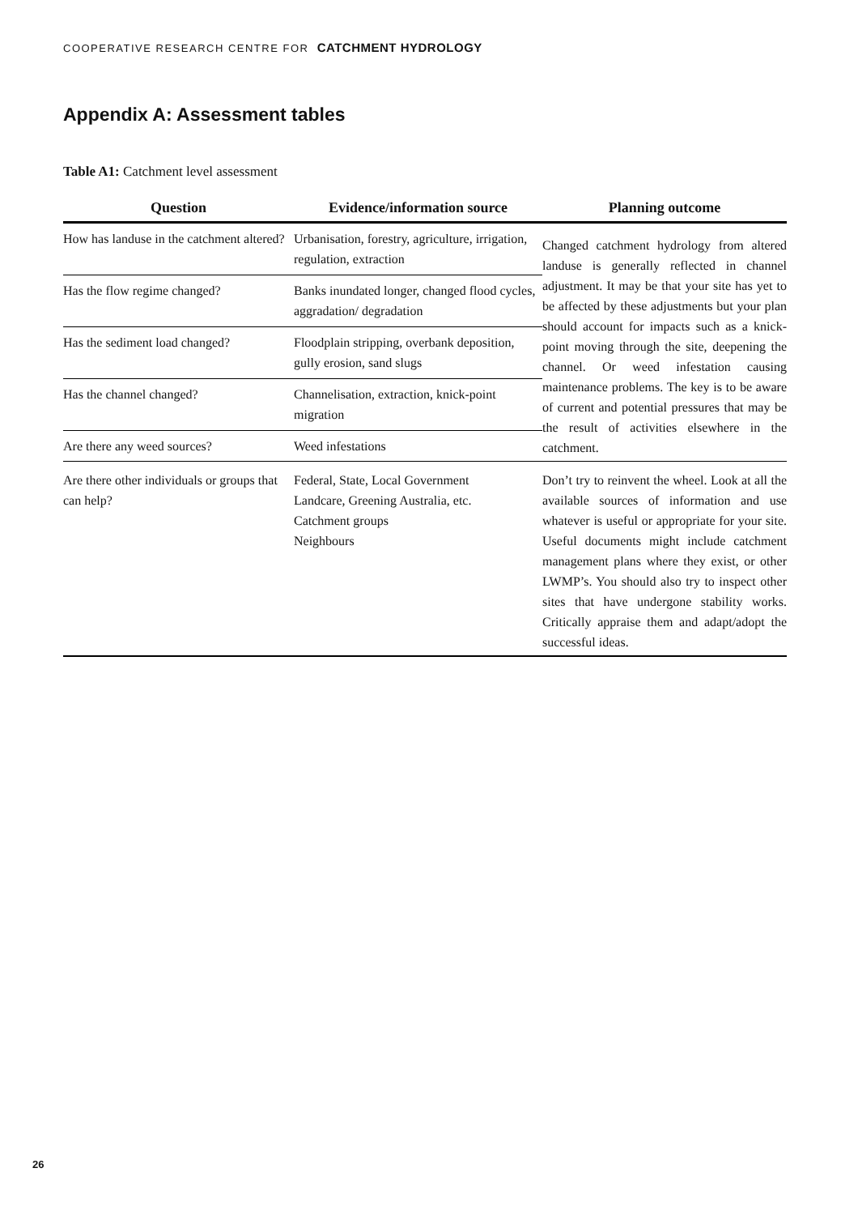COOPERATIVE RESEARCH CENTRE FOR CATCHMENT HYDROLOGY
Appendix A: Assessment tables
Table A1: Catchment level assessment
| Question | Evidence/information source | Planning outcome |
| --- | --- | --- |
| How has landuse in the catchment altered? | Urbanisation, forestry, agriculture, irrigation, regulation, extraction | Changed catchment hydrology from altered landuse is generally reflected in channel adjustment. It may be that your site has yet to be affected by these adjustments but your plan should account for impacts such as a knick-point moving through the site, deepening the channel. Or weed infestation causing maintenance problems. The key is to be aware of current and potential pressures that may be the result of activities elsewhere in the catchment. |
| Has the flow regime changed? | Banks inundated longer, changed flood cycles, aggradation/ degradation | |
| Has the sediment load changed? | Floodplain stripping, overbank deposition, gully erosion, sand slugs | |
| Has the channel changed? | Channelisation, extraction, knick-point migration | |
| Are there any weed sources? | Weed infestations | |
| Are there other individuals or groups that can help? | Federal, State, Local Government Landcare, Greening Australia, etc. Catchment groups Neighbours | Don’t try to reinvent the wheel. Look at all the available sources of information and use whatever is useful or appropriate for your site. Useful documents might include catchment management plans where they exist, or other LWMP’s. You should also try to inspect other sites that have undergone stability works. Critically appraise them and adapt/adopt the successful ideas. |
26